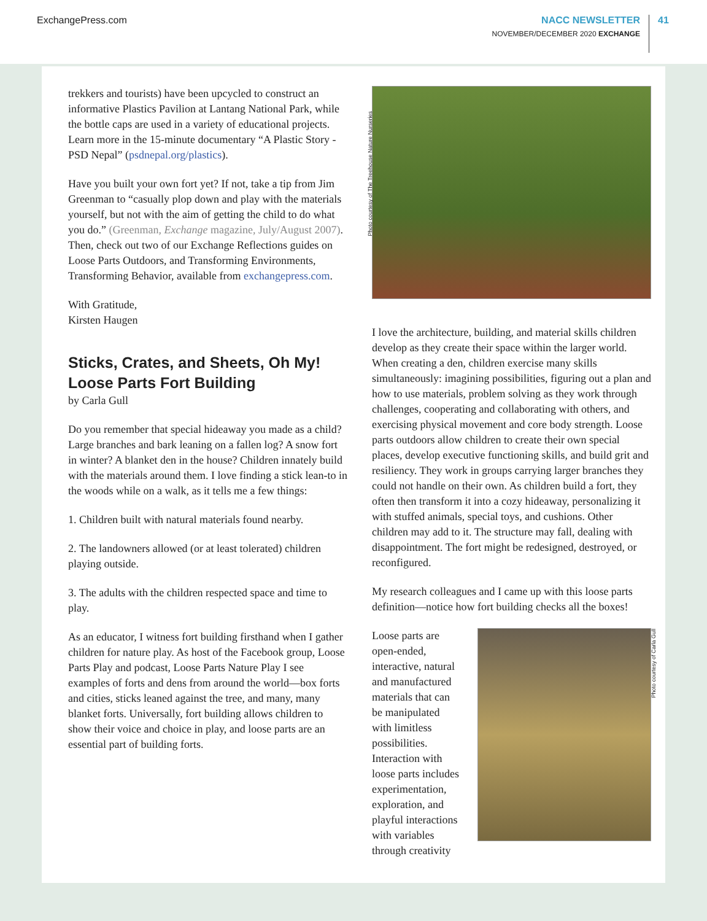ExchangePress.com NACC NEWSLETTER
NOVEMBER/DECEMBER 2020 EXCHANGE
41
trekkers and tourists) have been upcycled to construct an informative Plastics Pavilion at Lantang National Park, while the bottle caps are used in a variety of educational projects. Learn more in the 15-minute documentary “A Plastic Story - PSD Nepal” (psdnepal.org/plastics).
Have you built your own fort yet? If not, take a tip from Jim Greenman to “casually plop down and play with the materials yourself, but not with the aim of getting the child to do what you do.” (Greenman, Exchange magazine, July/August 2007). Then, check out two of our Exchange Reflections guides on Loose Parts Outdoors, and Transforming Environments, Transforming Behavior, available from exchangepress.com.
With Gratitude,
Kirsten Haugen
Sticks, Crates, and Sheets, Oh My! Loose Parts Fort Building
by Carla Gull
Do you remember that special hideaway you made as a child? Large branches and bark leaning on a fallen log? A snow fort in winter? A blanket den in the house? Children innately build with the materials around them. I love finding a stick lean-to in the woods while on a walk, as it tells me a few things:
1. Children built with natural materials found nearby.
2. The landowners allowed (or at least tolerated) children playing outside.
3. The adults with the children respected space and time to play.
As an educator, I witness fort building firsthand when I gather children for nature play. As host of the Facebook group, Loose Parts Play and podcast, Loose Parts Nature Play I see examples of forts and dens from around the world—box forts and cities, sticks leaned against the tree, and many, many blanket forts. Universally, fort building allows children to show their voice and choice in play, and loose parts are an essential part of building forts.
Photo courtesy of The Treehouse Nature Nurseries
I love the architecture, building, and material skills children develop as they create their space within the larger world. When creating a den, children exercise many skills simultaneously: imagining possibilities, figuring out a plan and how to use materials, problem solving as they work through challenges, cooperating and collaborating with others, and exercising physical movement and core body strength. Loose parts outdoors allow children to create their own special places, develop executive functioning skills, and build grit and resiliency. They work in groups carrying larger branches they could not handle on their own. As children build a fort, they often then transform it into a cozy hideaway, personalizing it with stuffed animals, special toys, and cushions. Other children may add to it. The structure may fall, dealing with disappointment. The fort might be redesigned, destroyed, or reconfigured.
My research colleagues and I came up with this loose parts definition—notice how fort building checks all the boxes!
Loose parts are open-ended, interactive, natural and manufactured materials that can be manipulated with limitless possibilities. Interaction with loose parts includes experimentation, exploration, and playful interactions with variables through creativity
Photo courtesy of Carla Gull